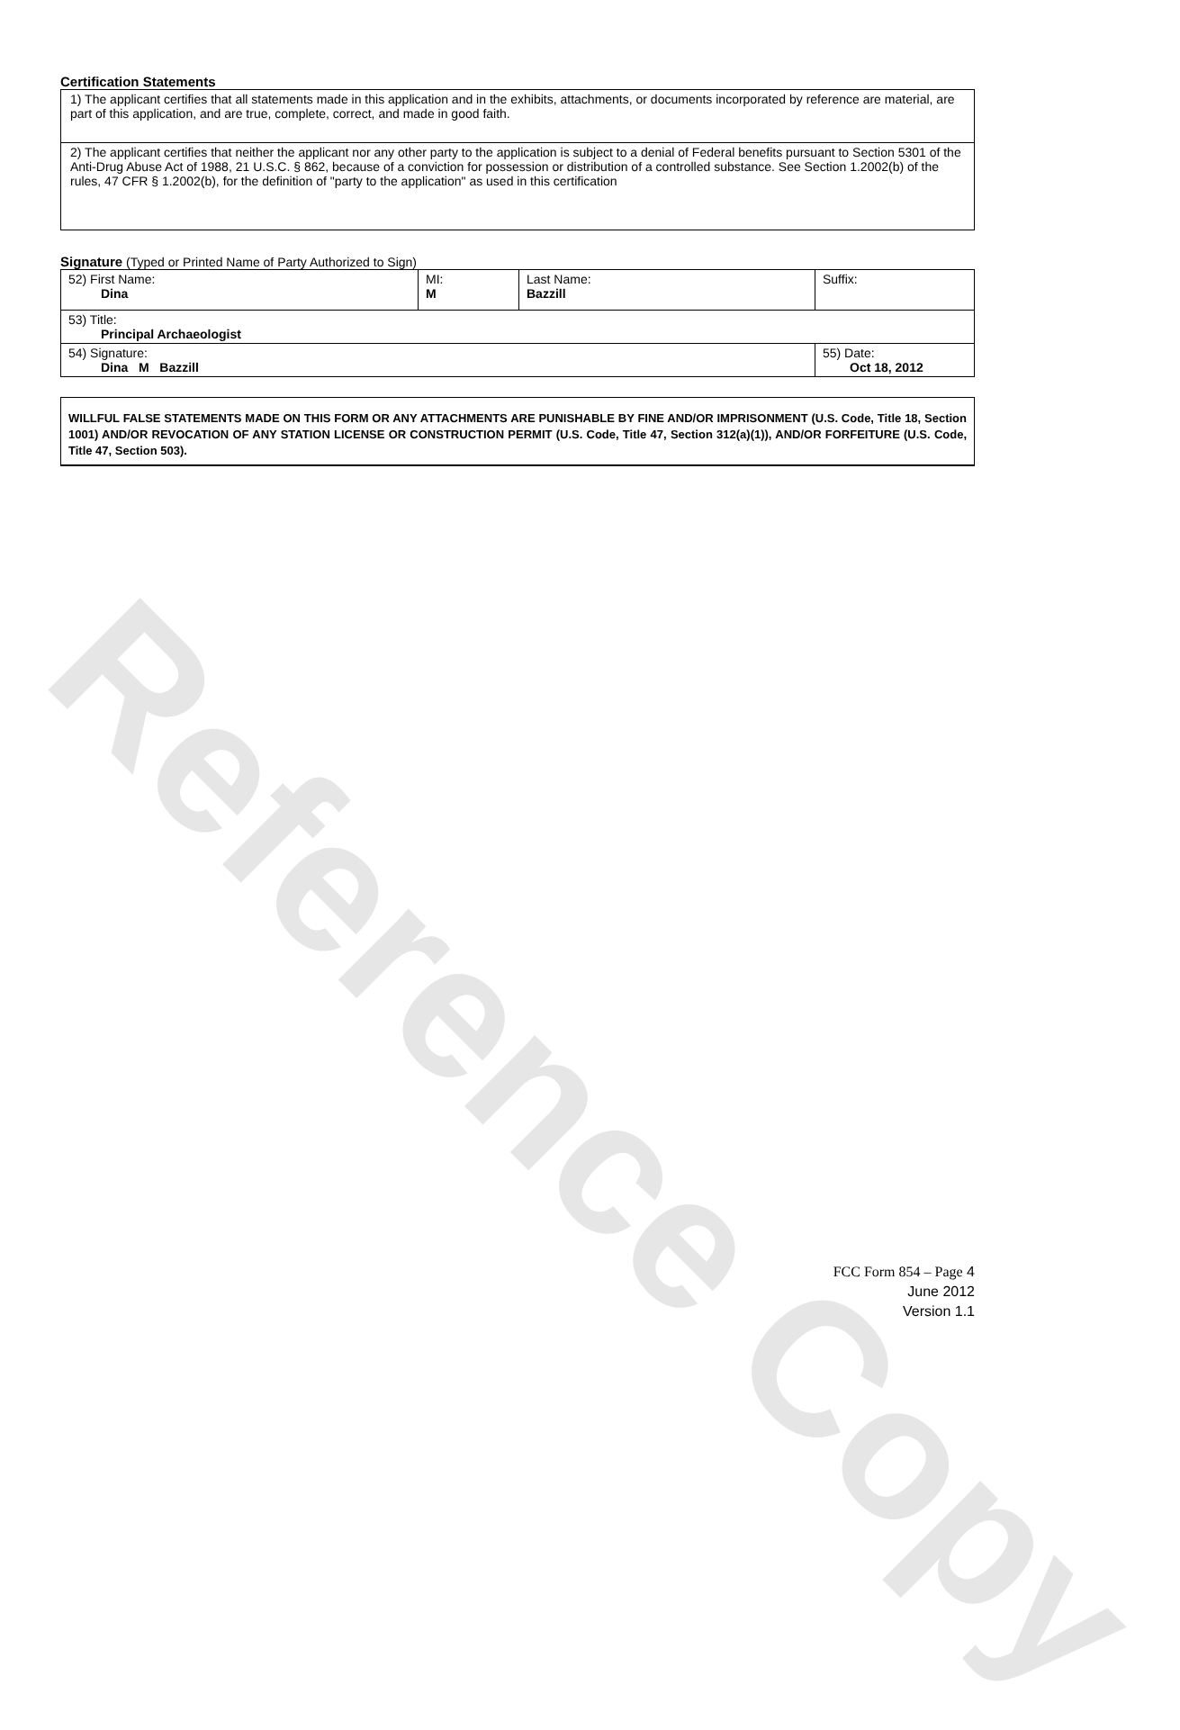Reference Copy
Certification Statements
| 1) The applicant certifies that all statements made in this application and in the exhibits, attachments, or documents incorporated by reference are material, are part of this application, and are true, complete, correct, and made in good faith. |
| 2) The applicant certifies that neither the applicant nor any other party to the application is subject to a denial of Federal benefits pursuant to Section 5301 of the Anti-Drug Abuse Act of 1988, 21 U.S.C. § 862, because of a conviction for possession or distribution of a controlled substance. See Section 1.2002(b) of the rules, 47 CFR § 1.2002(b), for the definition of "party to the application" as used in this certification |
Signature (Typed or Printed Name of Party Authorized to Sign)
| 52) First Name: Dina | MI: M | Last Name: Bazzill | Suffix: |
| 53) Title: Principal Archaeologist | | | |
| 54) Signature: Dina M Bazzill | | | 55) Date: Oct 18, 2012 |
WILLFUL FALSE STATEMENTS MADE ON THIS FORM OR ANY ATTACHMENTS ARE PUNISHABLE BY FINE AND/OR IMPRISONMENT (U.S. Code, Title 18, Section 1001) AND/OR REVOCATION OF ANY STATION LICENSE OR CONSTRUCTION PERMIT (U.S. Code, Title 47, Section 312(a)(1)), AND/OR FORFEITURE (U.S. Code, Title 47, Section 503).
FCC Form 854 – Page 4
June 2012
Version 1.1